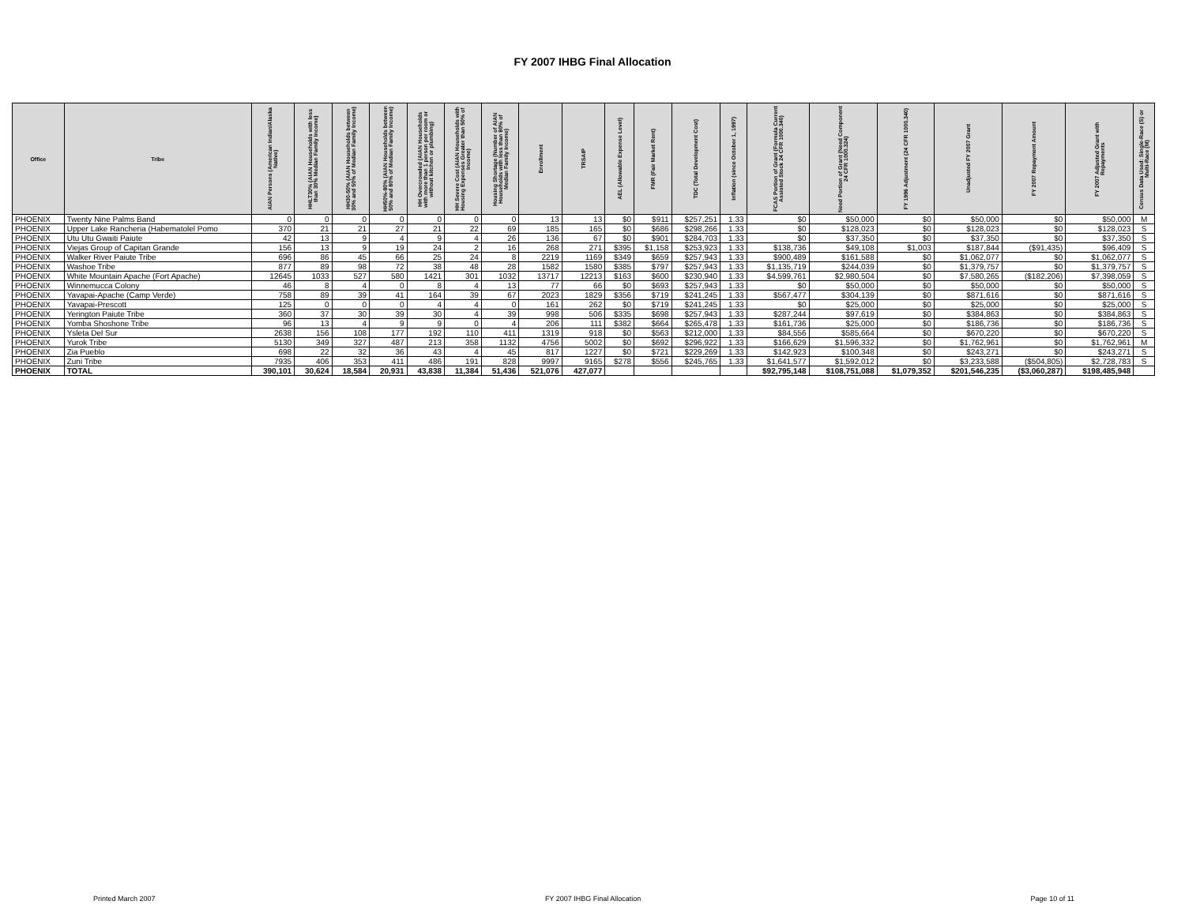FY 2007 IHBG Final Allocation
| Office | Tribe | AIAN Persons (American Indian/Alaska Native) | HHLT30% (AIAN Households with less than 30% Median Family Income) | HH30-50% (AIAN Households between 30% and 50% of Median Family Income) | HH50%-80% (AIAN Households between 50% and 80% of Median Family Income) | HH Overcrowded (AIAN Households with more than 1 person per room or without kitchen or plumbing) | HH Severe Cost (AIAN Households with Housing Expenses Greater than 50% of Income) | Housing Shortage (Number of AIAN Households with less than 80% of Median Family Income) | Enrollment | TRSAIP | AEL (Allowable Expense Level) | FMR (Fair Market Rent) | TDC (Total Development Cost) | Inflation (since October 1, 1997) | FCAS Portion of Grant (Formula Current Assisted Stock 24 CFR 1000.340) | Need Portion of Grant (Need Component 24 CFR 1000.324) | FY 1996 Adjustment (24 CFR 1000.340) | Unadjusted FY 2007 Grant | FY 2007 Repayment Amount | FY 2007 Adjusted Grant with Repayments | Census Data Used: Single-Race (S) or Multi-Race (M) |
| --- | --- | --- | --- | --- | --- | --- | --- | --- | --- | --- | --- | --- | --- | --- | --- | --- | --- | --- | --- | --- | --- |
| PHOENIX | Twenty Nine Palms Band | 0 | 0 | 0 | 0 | 0 | 0 | 0 | 13 | 13 | $0 | $911 | $257,251 | 1.33 | $0 | $50,000 | $0 | $50,000 | $0 | $50,000 | M |
| PHOENIX | Upper Lake Rancheria (Habematolel Pomo | 370 | 21 | 21 | 27 | 21 | 22 | 69 | 185 | 165 | $0 | $686 | $298,266 | 1.33 | $0 | $128,023 | $0 | $128,023 | $0 | $128,023 | S |
| PHOENIX | Utu Utu Gwaiti Paiute | 42 | 13 | 9 | 4 | 9 | 4 | 26 | 136 | 67 | $0 | $901 | $284,703 | 1.33 | $0 | $37,350 | $0 | $37,350 | $0 | $37,350 | S |
| PHOENIX | Viejas Group of Capitan Grande | 156 | 13 | 9 | 19 | 24 | 2 | 16 | 268 | 271 | $395 | $1,158 | $253,923 | 1.33 | $138,736 | $49,108 | $1,003 | $187,844 | ($91,435) | $96,409 | S |
| PHOENIX | Walker River Paiute Tribe | 696 | 86 | 45 | 66 | 25 | 24 | 8 | 2219 | 1169 | $349 | $659 | $257,943 | 1.33 | $900,489 | $161,588 | $0 | $1,062,077 | $0 | $1,062,077 | S |
| PHOENIX | Washoe Tribe | 877 | 89 | 98 | 72 | 38 | 48 | 28 | 1582 | 1580 | $385 | $797 | $257,943 | 1.33 | $1,135,719 | $244,039 | $0 | $1,379,757 | $0 | $1,379,757 | S |
| PHOENIX | White Mountain Apache (Fort Apache) | 12645 | 1033 | 527 | 580 | 1421 | 301 | 1032 | 13717 | 12213 | $163 | $600 | $230,940 | 1.33 | $4,599,761 | $2,980,504 | $0 | $7,580,265 | ($182,206) | $7,398,059 | S |
| PHOENIX | Winnemucca Colony | 46 | 8 | 4 | 0 | 8 | 4 | 13 | 77 | 66 | $0 | $693 | $257,943 | 1.33 | $0 | $50,000 | $0 | $50,000 | $0 | $50,000 | S |
| PHOENIX | Yavapai-Apache (Camp Verde) | 758 | 89 | 39 | 41 | 164 | 39 | 67 | 2023 | 1829 | $356 | $719 | $241,245 | 1.33 | $567,477 | $304,139 | $0 | $871,616 | $0 | $871,616 | S |
| PHOENIX | Yavapai-Prescott | 125 | 0 | 0 | 0 | 4 | 4 | 0 | 161 | 262 | $0 | $719 | $241,245 | 1.33 | $0 | $25,000 | $0 | $25,000 | $0 | $25,000 | S |
| PHOENIX | Yerington Paiute Tribe | 360 | 37 | 30 | 39 | 30 | 4 | 39 | 998 | 506 | $335 | $698 | $257,943 | 1.33 | $287,244 | $97,619 | $0 | $384,863 | $0 | $384,863 | S |
| PHOENIX | Yomba Shoshone Tribe | 96 | 13 | 4 | 9 | 9 | 0 | 4 | 206 | 111 | $382 | $664 | $265,478 | 1.33 | $161,736 | $25,000 | $0 | $186,736 | $0 | $186,736 | S |
| PHOENIX | Ysleta Del Sur | 2638 | 156 | 108 | 177 | 192 | 110 | 411 | 1319 | 918 | $0 | $563 | $212,000 | 1.33 | $84,556 | $585,664 | $0 | $670,220 | $0 | $670,220 | S |
| PHOENIX | Yurok Tribe | 5130 | 349 | 327 | 487 | 213 | 358 | 1132 | 4756 | 5002 | $0 | $692 | $296,922 | 1.33 | $166,629 | $1,596,332 | $0 | $1,762,961 | $0 | $1,762,961 | M |
| PHOENIX | Zia Pueblo | 698 | 22 | 32 | 36 | 43 | 4 | 45 | 817 | 1227 | $0 | $721 | $229,269 | 1.33 | $142,923 | $100,348 | $0 | $243,271 | $0 | $243,271 | S |
| PHOENIX | Zuni Tribe | 7935 | 406 | 353 | 411 | 486 | 191 | 828 | 9997 | 9165 | $278 | $556 | $245,765 | 1.33 | $1,641,577 | $1,592,012 | $0 | $3,233,588 | ($504,805) | $2,728,783 | S |
| PHOENIX | TOTAL | 390,101 | 30,624 | 18,584 | 20,931 | 43,838 | 11,384 | 51,436 | 521,076 | 427,077 | | | | | $92,795,148 | $108,751,088 | $1,079,352 | $201,546,235 | ($3,060,287) | $198,485,948 | |
Printed March 2007 FY 2007 IHBG Final Allocation Page 10 of 11